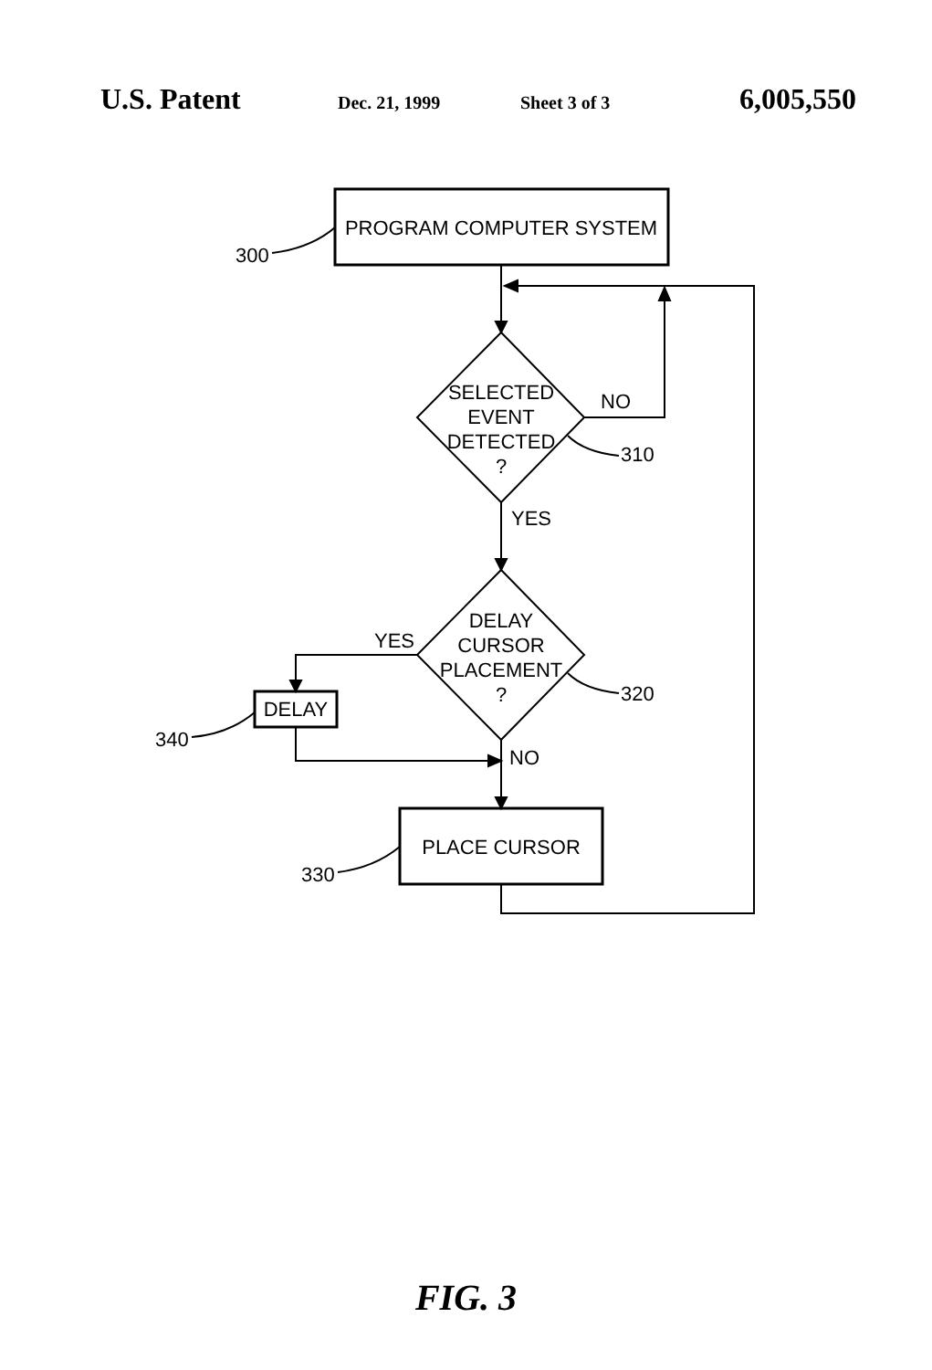U.S. Patent Dec. 21, 1999 Sheet 3 of 3 6,005,550
PROGRAM COMPUTER SYSTEM
300
SELECTED
EVENT
DETECTED
?
NO
310
YES
DELAY
CURSOR
PLACEMENT
?
320
YES
DELAY
340
NO
PLACE CURSOR
330
FIG. 3